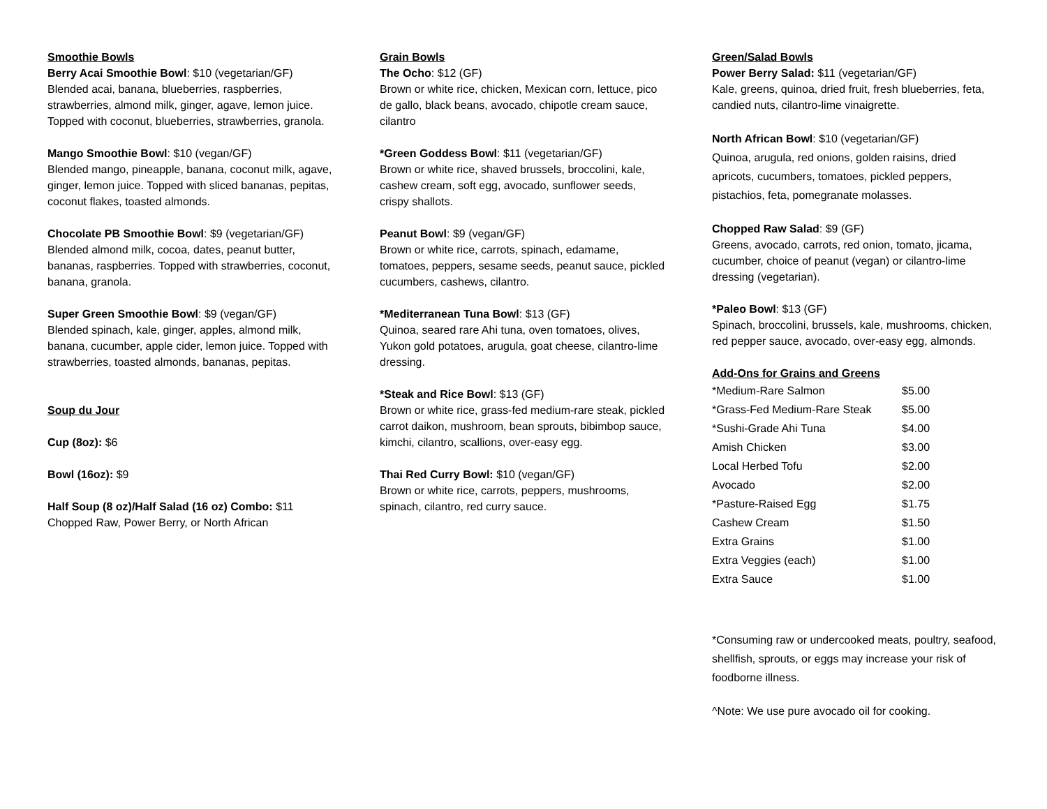Smoothie Bowls
Berry Acai Smoothie Bowl: $10 (vegetarian/GF)
Blended acai, banana, blueberries, raspberries, strawberries, almond milk, ginger, agave, lemon juice. Topped with coconut, blueberries, strawberries, granola.
Mango Smoothie Bowl: $10 (vegan/GF)
Blended mango, pineapple, banana, coconut milk, agave, ginger, lemon juice. Topped with sliced bananas, pepitas, coconut flakes, toasted almonds.
Chocolate PB Smoothie Bowl: $9 (vegetarian/GF)
Blended almond milk, cocoa, dates, peanut butter, bananas, raspberries. Topped with strawberries, coconut, banana, granola.
Super Green Smoothie Bowl: $9 (vegan/GF)
Blended spinach, kale, ginger, apples, almond milk, banana, cucumber, apple cider, lemon juice. Topped with strawberries, toasted almonds, bananas, pepitas.
Soup du Jour
Cup (8oz): $6
Bowl (16oz): $9
Half Soup (8 oz)/Half Salad (16 oz) Combo: $11
Chopped Raw, Power Berry, or North African
Grain Bowls
The Ocho: $12 (GF)
Brown or white rice, chicken, Mexican corn, lettuce, pico de gallo, black beans, avocado, chipotle cream sauce, cilantro
*Green Goddess Bowl: $11 (vegetarian/GF)
Brown or white rice, shaved brussels, broccolini, kale, cashew cream, soft egg, avocado, sunflower seeds, crispy shallots.
Peanut Bowl: $9 (vegan/GF)
Brown or white rice, carrots, spinach, edamame, tomatoes, peppers, sesame seeds, peanut sauce, pickled cucumbers, cashews, cilantro.
*Mediterranean Tuna Bowl: $13 (GF)
Quinoa, seared rare Ahi tuna, oven tomatoes, olives, Yukon gold potatoes, arugula, goat cheese, cilantro-lime dressing.
*Steak and Rice Bowl: $13 (GF)
Brown or white rice, grass-fed medium-rare steak, pickled carrot daikon, mushroom, bean sprouts, bibimbop sauce, kimchi, cilantro, scallions, over-easy egg.
Thai Red Curry Bowl: $10 (vegan/GF)
Brown or white rice, carrots, peppers, mushrooms, spinach, cilantro, red curry sauce.
Green/Salad Bowls
Power Berry Salad: $11 (vegetarian/GF)
Kale, greens, quinoa, dried fruit, fresh blueberries, feta, candied nuts, cilantro-lime vinaigrette.
North African Bowl: $10 (vegetarian/GF)
Quinoa, arugula, red onions, golden raisins, dried apricots, cucumbers, tomatoes, pickled peppers, pistachios, feta, pomegranate molasses.
Chopped Raw Salad: $9 (GF)
Greens, avocado, carrots, red onion, tomato, jicama, cucumber, choice of peanut (vegan) or cilantro-lime dressing (vegetarian).
*Paleo Bowl: $13 (GF)
Spinach, broccolini, brussels, kale, mushrooms, chicken, red pepper sauce, avocado, over-easy egg, almonds.
Add-Ons for Grains and Greens
| *Medium-Rare Salmon | $5.00 |
| *Grass-Fed Medium-Rare Steak | $5.00 |
| *Sushi-Grade Ahi Tuna | $4.00 |
| Amish Chicken | $3.00 |
| Local Herbed Tofu | $2.00 |
| Avocado | $2.00 |
| *Pasture-Raised Egg | $1.75 |
| Cashew Cream | $1.50 |
| Extra Grains | $1.00 |
| Extra Veggies (each) | $1.00 |
| Extra Sauce | $1.00 |
*Consuming raw or undercooked meats, poultry, seafood, shellfish, sprouts, or eggs may increase your risk of foodborne illness.
^Note: We use pure avocado oil for cooking.